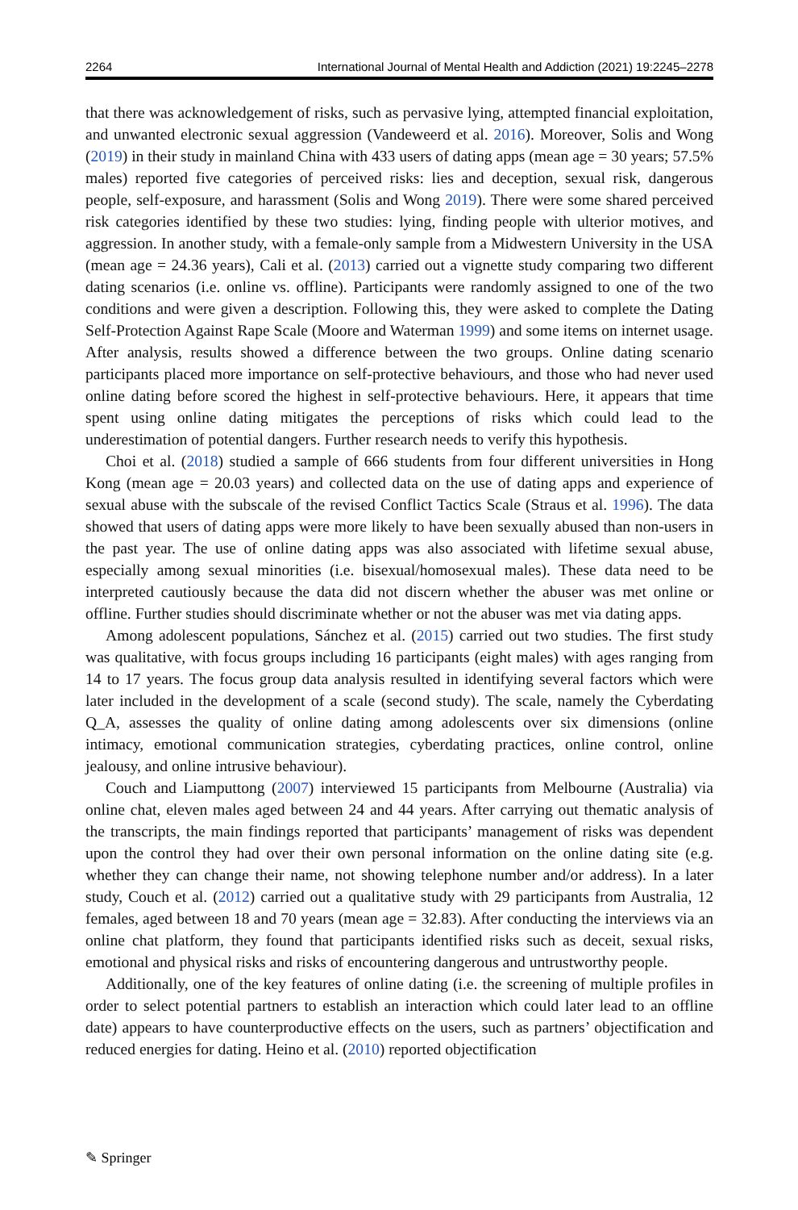2264 International Journal of Mental Health and Addiction (2021) 19:2245–2278
that there was acknowledgement of risks, such as pervasive lying, attempted financial exploitation, and unwanted electronic sexual aggression (Vandeweerd et al. 2016). Moreover, Solis and Wong (2019) in their study in mainland China with 433 users of dating apps (mean age = 30 years; 57.5% males) reported five categories of perceived risks: lies and deception, sexual risk, dangerous people, self-exposure, and harassment (Solis and Wong 2019). There were some shared perceived risk categories identified by these two studies: lying, finding people with ulterior motives, and aggression. In another study, with a female-only sample from a Midwestern University in the USA (mean age = 24.36 years), Cali et al. (2013) carried out a vignette study comparing two different dating scenarios (i.e. online vs. offline). Participants were randomly assigned to one of the two conditions and were given a description. Following this, they were asked to complete the Dating Self-Protection Against Rape Scale (Moore and Waterman 1999) and some items on internet usage. After analysis, results showed a difference between the two groups. Online dating scenario participants placed more importance on self-protective behaviours, and those who had never used online dating before scored the highest in self-protective behaviours. Here, it appears that time spent using online dating mitigates the perceptions of risks which could lead to the underestimation of potential dangers. Further research needs to verify this hypothesis.
Choi et al. (2018) studied a sample of 666 students from four different universities in Hong Kong (mean age = 20.03 years) and collected data on the use of dating apps and experience of sexual abuse with the subscale of the revised Conflict Tactics Scale (Straus et al. 1996). The data showed that users of dating apps were more likely to have been sexually abused than non-users in the past year. The use of online dating apps was also associated with lifetime sexual abuse, especially among sexual minorities (i.e. bisexual/homosexual males). These data need to be interpreted cautiously because the data did not discern whether the abuser was met online or offline. Further studies should discriminate whether or not the abuser was met via dating apps.
Among adolescent populations, Sánchez et al. (2015) carried out two studies. The first study was qualitative, with focus groups including 16 participants (eight males) with ages ranging from 14 to 17 years. The focus group data analysis resulted in identifying several factors which were later included in the development of a scale (second study). The scale, namely the Cyberdating Q_A, assesses the quality of online dating among adolescents over six dimensions (online intimacy, emotional communication strategies, cyberdating practices, online control, online jealousy, and online intrusive behaviour).
Couch and Liamputtong (2007) interviewed 15 participants from Melbourne (Australia) via online chat, eleven males aged between 24 and 44 years. After carrying out thematic analysis of the transcripts, the main findings reported that participants’ management of risks was dependent upon the control they had over their own personal information on the online dating site (e.g. whether they can change their name, not showing telephone number and/or address). In a later study, Couch et al. (2012) carried out a qualitative study with 29 participants from Australia, 12 females, aged between 18 and 70 years (mean age = 32.83). After conducting the interviews via an online chat platform, they found that participants identified risks such as deceit, sexual risks, emotional and physical risks and risks of encountering dangerous and untrustworthy people.
Additionally, one of the key features of online dating (i.e. the screening of multiple profiles in order to select potential partners to establish an interaction which could later lead to an offline date) appears to have counterproductive effects on the users, such as partners’ objectification and reduced energies for dating. Heino et al. (2010) reported objectification
✎ Springer